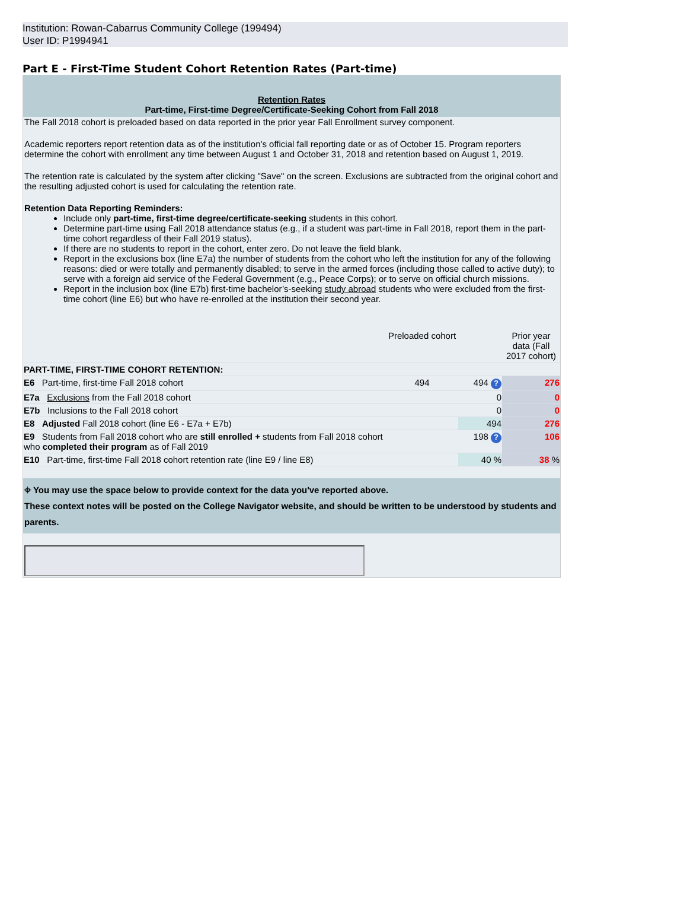Institution: Rowan-Cabarrus Community College (199494)
User ID: P1994941
Part E - First-Time Student Cohort Retention Rates (Part-time)
Retention Rates
Part-time, First-time Degree/Certificate-Seeking Cohort from Fall 2018
The Fall 2018 cohort is preloaded based on data reported in the prior year Fall Enrollment survey component.
Academic reporters report retention data as of the institution's official fall reporting date or as of October 15. Program reporters determine the cohort with enrollment any time between August 1 and October 31, 2018 and retention based on August 1, 2019.
The retention rate is calculated by the system after clicking "Save" on the screen. Exclusions are subtracted from the original cohort and the resulting adjusted cohort is used for calculating the retention rate.
Retention Data Reporting Reminders:
Include only part-time, first-time degree/certificate-seeking students in this cohort.
Determine part-time using Fall 2018 attendance status (e.g., if a student was part-time in Fall 2018, report them in the part-time cohort regardless of their Fall 2019 status).
If there are no students to report in the cohort, enter zero. Do not leave the field blank.
Report in the exclusions box (line E7a) the number of students from the cohort who left the institution for any of the following reasons: died or were totally and permanently disabled; to serve in the armed forces (including those called to active duty); to serve with a foreign aid service of the Federal Government (e.g., Peace Corps); or to serve on official church missions.
Report in the inclusion box (line E7b) first-time bachelor’s-seeking study abroad students who were excluded from the first-time cohort (line E6) but who have re-enrolled at the institution their second year.
| | Preloaded cohort | | Prior year data (Fall 2017 cohort) |
| PART-TIME, FIRST-TIME COHORT RETENTION: | | | |
| E6 Part-time, first-time Fall 2018 cohort | 494 | 494 ? | 276 |
| E7a Exclusions from the Fall 2018 cohort | | 0 | 0 |
| E7b Inclusions to the Fall 2018 cohort | | 0 | 0 |
| E8 Adjusted Fall 2018 cohort (line E6 - E7a + E7b) | | 494 | 276 |
| E9 Students from Fall 2018 cohort who are still enrolled + students from Fall 2018 cohort who completed their program as of Fall 2019 | | 198 ? | 106 |
| E10 Part-time, first-time Fall 2018 cohort retention rate (line E9 / line E8) | | 40 % | 38 % |
⌖ You may use the space below to provide context for the data you've reported above.
These context notes will be posted on the College Navigator website, and should be written to be understood by students and parents.